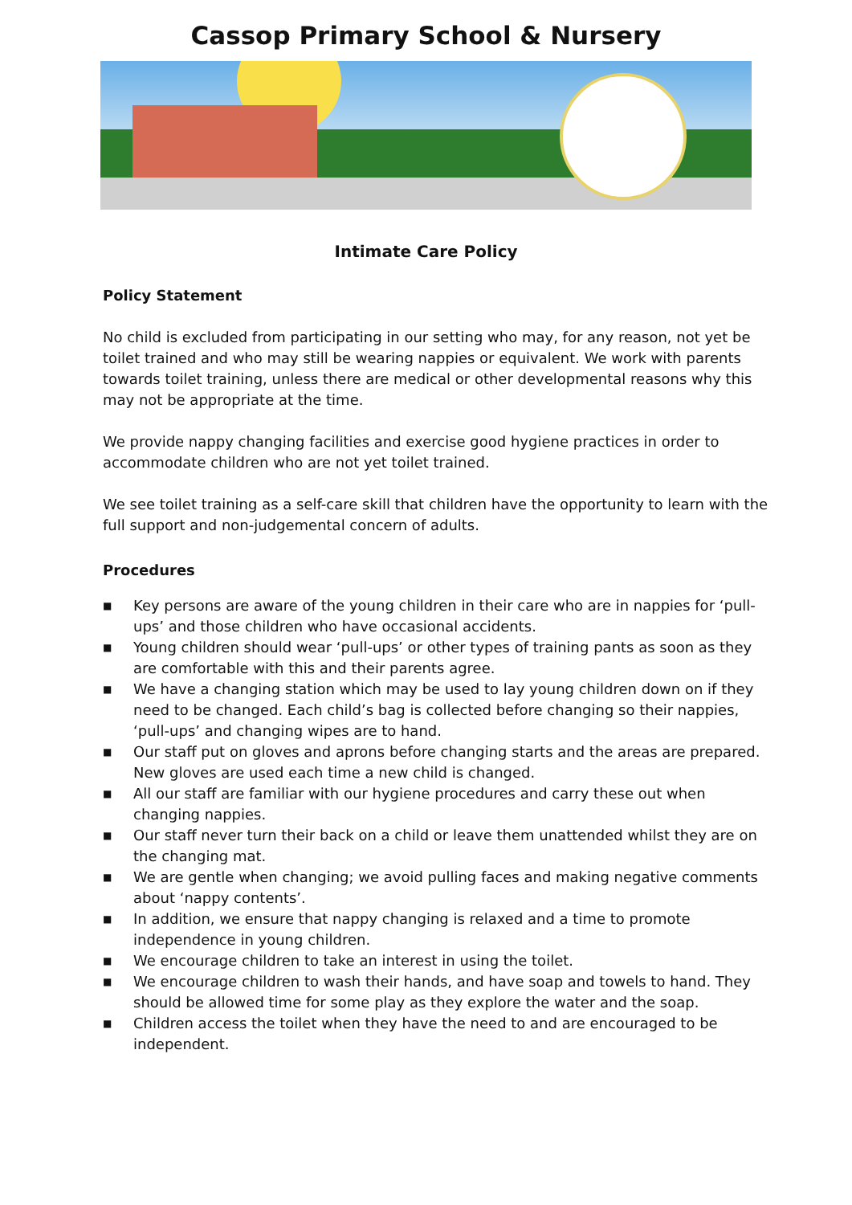Cassop Primary School & Nursery
Intimate Care Policy
Policy Statement
No child is excluded from participating in our setting who may, for any reason, not yet be toilet trained and who may still be wearing nappies or equivalent. We work with parents towards toilet training, unless there are medical or other developmental reasons why this may not be appropriate at the time.
We provide nappy changing facilities and exercise good hygiene practices in order to accommodate children who are not yet toilet trained.
We see toilet training as a self-care skill that children have the opportunity to learn with the full support and non-judgemental concern of adults.
Procedures
■ Key persons are aware of the young children in their care who are in nappies for ‘pull-ups’ and those children who have occasional accidents.
■ Young children should wear ‘pull-ups’ or other types of training pants as soon as they are comfortable with this and their parents agree.
■ We have a changing station which may be used to lay young children down on if they need to be changed. Each child’s bag is collected before changing so their nappies, ‘pull-ups’ and changing wipes are to hand.
■ Our staff put on gloves and aprons before changing starts and the areas are prepared. New gloves are used each time a new child is changed.
■ All our staff are familiar with our hygiene procedures and carry these out when changing nappies.
■ Our staff never turn their back on a child or leave them unattended whilst they are on the changing mat.
■ We are gentle when changing; we avoid pulling faces and making negative comments about ‘nappy contents’.
■ In addition, we ensure that nappy changing is relaxed and a time to promote independence in young children.
■ We encourage children to take an interest in using the toilet.
■ We encourage children to wash their hands, and have soap and towels to hand. They should be allowed time for some play as they explore the water and the soap.
■ Children access the toilet when they have the need to and are encouraged to be independent.